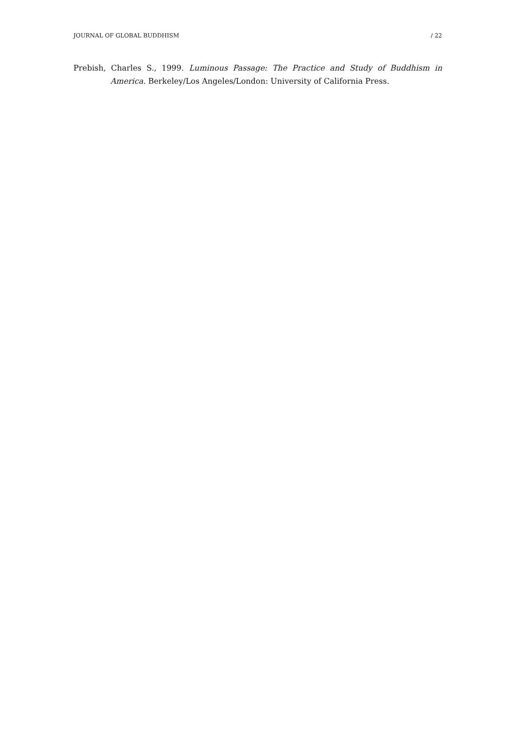JOURNAL OF GLOBAL BUDDHISM / 22
Prebish, Charles S., 1999. Luminous Passage: The Practice and Study of Buddhism in America. Berkeley/Los Angeles/London: University of California Press.